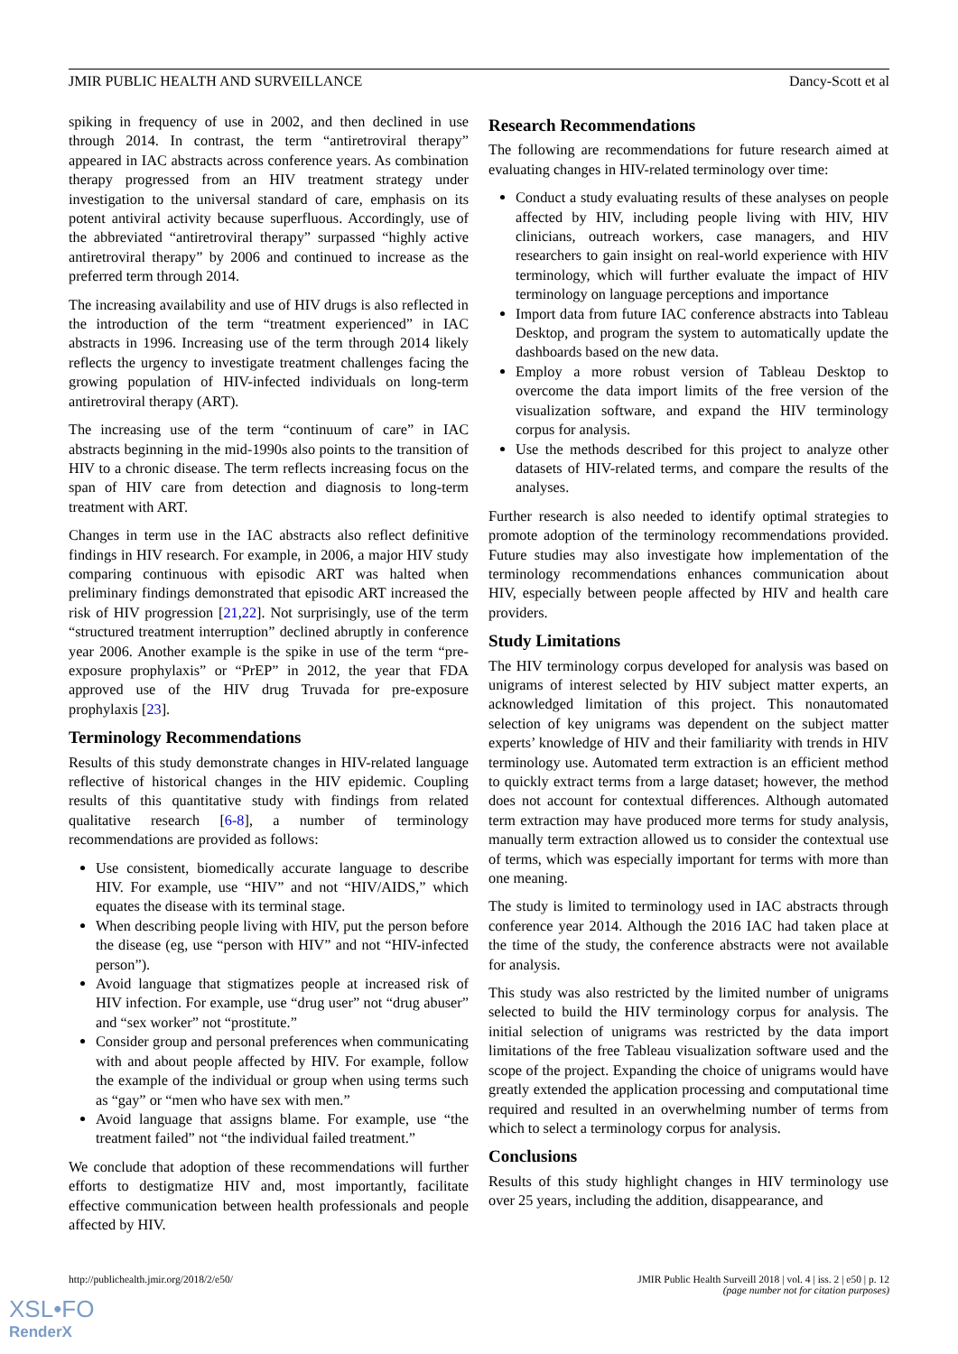JMIR PUBLIC HEALTH AND SURVEILLANCE Dancy-Scott et al
spiking in frequency of use in 2002, and then declined in use through 2014. In contrast, the term “antiretroviral therapy” appeared in IAC abstracts across conference years. As combination therapy progressed from an HIV treatment strategy under investigation to the universal standard of care, emphasis on its potent antiviral activity because superfluous. Accordingly, use of the abbreviated “antiretroviral therapy” surpassed “highly active antiretroviral therapy” by 2006 and continued to increase as the preferred term through 2014.
The increasing availability and use of HIV drugs is also reflected in the introduction of the term “treatment experienced” in IAC abstracts in 1996. Increasing use of the term through 2014 likely reflects the urgency to investigate treatment challenges facing the growing population of HIV-infected individuals on long-term antiretroviral therapy (ART).
The increasing use of the term “continuum of care” in IAC abstracts beginning in the mid-1990s also points to the transition of HIV to a chronic disease. The term reflects increasing focus on the span of HIV care from detection and diagnosis to long-term treatment with ART.
Changes in term use in the IAC abstracts also reflect definitive findings in HIV research. For example, in 2006, a major HIV study comparing continuous with episodic ART was halted when preliminary findings demonstrated that episodic ART increased the risk of HIV progression [21,22]. Not surprisingly, use of the term “structured treatment interruption” declined abruptly in conference year 2006. Another example is the spike in use of the term “pre-exposure prophylaxis” or “PrEP” in 2012, the year that FDA approved use of the HIV drug Truvada for pre-exposure prophylaxis [23].
Terminology Recommendations
Results of this study demonstrate changes in HIV-related language reflective of historical changes in the HIV epidemic. Coupling results of this quantitative study with findings from related qualitative research [6-8], a number of terminology recommendations are provided as follows:
Use consistent, biomedically accurate language to describe HIV. For example, use “HIV” and not “HIV/AIDS,” which equates the disease with its terminal stage.
When describing people living with HIV, put the person before the disease (eg, use “person with HIV” and not “HIV-infected person”).
Avoid language that stigmatizes people at increased risk of HIV infection. For example, use “drug user” not “drug abuser” and “sex worker” not “prostitute.”
Consider group and personal preferences when communicating with and about people affected by HIV. For example, follow the example of the individual or group when using terms such as “gay” or “men who have sex with men.”
Avoid language that assigns blame. For example, use “the treatment failed” not “the individual failed treatment.”
We conclude that adoption of these recommendations will further efforts to destigmatize HIV and, most importantly, facilitate effective communication between health professionals and people affected by HIV.
Research Recommendations
The following are recommendations for future research aimed at evaluating changes in HIV-related terminology over time:
Conduct a study evaluating results of these analyses on people affected by HIV, including people living with HIV, HIV clinicians, outreach workers, case managers, and HIV researchers to gain insight on real-world experience with HIV terminology, which will further evaluate the impact of HIV terminology on language perceptions and importance
Import data from future IAC conference abstracts into Tableau Desktop, and program the system to automatically update the dashboards based on the new data.
Employ a more robust version of Tableau Desktop to overcome the data import limits of the free version of the visualization software, and expand the HIV terminology corpus for analysis.
Use the methods described for this project to analyze other datasets of HIV-related terms, and compare the results of the analyses.
Further research is also needed to identify optimal strategies to promote adoption of the terminology recommendations provided. Future studies may also investigate how implementation of the terminology recommendations enhances communication about HIV, especially between people affected by HIV and health care providers.
Study Limitations
The HIV terminology corpus developed for analysis was based on unigrams of interest selected by HIV subject matter experts, an acknowledged limitation of this project. This nonautomated selection of key unigrams was dependent on the subject matter experts’ knowledge of HIV and their familiarity with trends in HIV terminology use. Automated term extraction is an efficient method to quickly extract terms from a large dataset; however, the method does not account for contextual differences. Although automated term extraction may have produced more terms for study analysis, manually term extraction allowed us to consider the contextual use of terms, which was especially important for terms with more than one meaning.
The study is limited to terminology used in IAC abstracts through conference year 2014. Although the 2016 IAC had taken place at the time of the study, the conference abstracts were not available for analysis.
This study was also restricted by the limited number of unigrams selected to build the HIV terminology corpus for analysis. The initial selection of unigrams was restricted by the data import limitations of the free Tableau visualization software used and the scope of the project. Expanding the choice of unigrams would have greatly extended the application processing and computational time required and resulted in an overwhelming number of terms from which to select a terminology corpus for analysis.
Conclusions
Results of this study highlight changes in HIV terminology use over 25 years, including the addition, disappearance, and
http://publichealth.jmir.org/2018/2/e50/ JMIR Public Health Surveill 2018 | vol. 4 | iss. 2 | e50 | p. 12
(page number not for citation purposes)
XSL•FO
RenderX